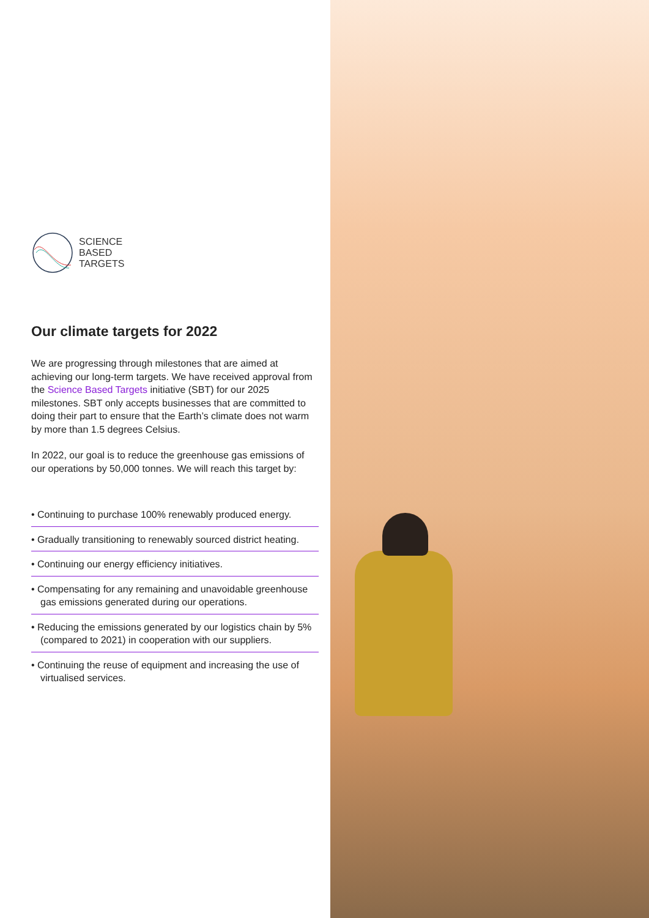SCIENCE
BASED
TARGETS
Our climate targets for 2022
We are progressing through milestones that are aimed at achieving our long-term targets. We have received approval from the Science Based Targets initiative (SBT) for our 2025 milestones. SBT only accepts businesses that are committed to doing their part to ensure that the Earth’s climate does not warm by more than 1.5 degrees Celsius.
In 2022, our goal is to reduce the greenhouse gas emissions of our operations by 50,000 tonnes. We will reach this target by:
• Continuing to purchase 100% renewably produced energy.
• Gradually transitioning to renewably sourced district heating.
• Continuing our energy efficiency initiatives.
• Compensating for any remaining and unavoidable greenhouse gas emissions generated during our operations.
• Reducing the emissions generated by our logistics chain by 5% (compared to 2021) in cooperation with our suppliers.
• Continuing the reuse of equipment and increasing the use of virtualised services.